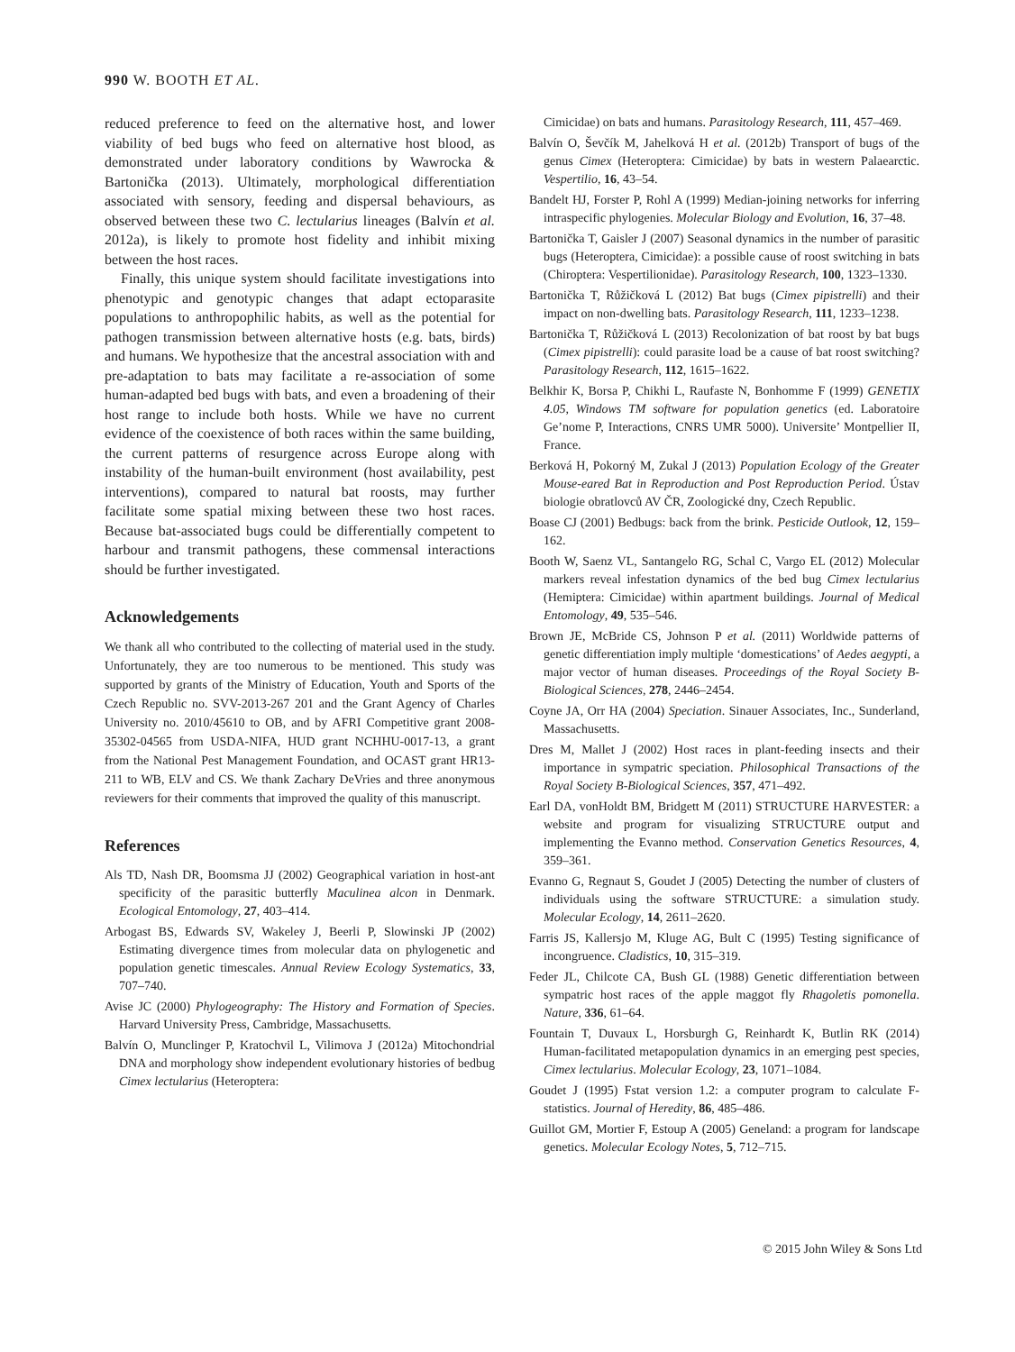990 W. BOOTH ET AL.
reduced preference to feed on the alternative host, and lower viability of bed bugs who feed on alternative host blood, as demonstrated under laboratory conditions by Wawrocka & Bartonička (2013). Ultimately, morphological differentiation associated with sensory, feeding and dispersal behaviours, as observed between these two C. lectularius lineages (Balvín et al. 2012a), is likely to promote host fidelity and inhibit mixing between the host races.
Finally, this unique system should facilitate investigations into phenotypic and genotypic changes that adapt ectoparasite populations to anthropophilic habits, as well as the potential for pathogen transmission between alternative hosts (e.g. bats, birds) and humans. We hypothesize that the ancestral association with and pre-adaptation to bats may facilitate a re-association of some human-adapted bed bugs with bats, and even a broadening of their host range to include both hosts. While we have no current evidence of the coexistence of both races within the same building, the current patterns of resurgence across Europe along with instability of the human-built environment (host availability, pest interventions), compared to natural bat roosts, may further facilitate some spatial mixing between these two host races. Because bat-associated bugs could be differentially competent to harbour and transmit pathogens, these commensal interactions should be further investigated.
Acknowledgements
We thank all who contributed to the collecting of material used in the study. Unfortunately, they are too numerous to be mentioned. This study was supported by grants of the Ministry of Education, Youth and Sports of the Czech Republic no. SVV-2013-267 201 and the Grant Agency of Charles University no. 2010/45610 to OB, and by AFRI Competitive grant 2008-35302-04565 from USDA-NIFA, HUD grant NCHHU-0017-13, a grant from the National Pest Management Foundation, and OCAST grant HR13-211 to WB, ELV and CS. We thank Zachary DeVries and three anonymous reviewers for their comments that improved the quality of this manuscript.
References
Als TD, Nash DR, Boomsma JJ (2002) Geographical variation in host-ant specificity of the parasitic butterfly Maculinea alcon in Denmark. Ecological Entomology, 27, 403–414.
Arbogast BS, Edwards SV, Wakeley J, Beerli P, Slowinski JP (2002) Estimating divergence times from molecular data on phylogenetic and population genetic timescales. Annual Review Ecology Systematics, 33, 707–740.
Avise JC (2000) Phylogeography: The History and Formation of Species. Harvard University Press, Cambridge, Massachusetts.
Balvín O, Munclinger P, Kratochvil L, Vilimova J (2012a) Mitochondrial DNA and morphology show independent evolutionary histories of bedbug Cimex lectularius (Heteroptera:
Cimicidae) on bats and humans. Parasitology Research, 111, 457–469.
Balvín O, Ševčík M, Jahelková H et al. (2012b) Transport of bugs of the genus Cimex (Heteroptera: Cimicidae) by bats in western Palaearctic. Vespertilio, 16, 43–54.
Bandelt HJ, Forster P, Rohl A (1999) Median-joining networks for inferring intraspecific phylogenies. Molecular Biology and Evolution, 16, 37–48.
Bartonička T, Gaisler J (2007) Seasonal dynamics in the number of parasitic bugs (Heteroptera, Cimicidae): a possible cause of roost switching in bats (Chiroptera: Vespertilionidae). Parasitology Research, 100, 1323–1330.
Bartonička T, Růžičková L (2012) Bat bugs (Cimex pipistrelli) and their impact on non-dwelling bats. Parasitology Research, 111, 1233–1238.
Bartonička T, Růžičková L (2013) Recolonization of bat roost by bat bugs (Cimex pipistrelli): could parasite load be a cause of bat roost switching? Parasitology Research, 112, 1615–1622.
Belkhir K, Borsa P, Chikhi L, Raufaste N, Bonhomme F (1999) GENETIX 4.05, Windows TM software for population genetics (ed. Laboratoire Ge’nome P, Interactions, CNRS UMR 5000). Universite’ Montpellier II, France.
Berková H, Pokorný M, Zukal J (2013) Population Ecology of the Greater Mouse-eared Bat in Reproduction and Post Reproduction Period. Ústav biologie obratlovců AV ČR, Zoologické dny, Czech Republic.
Boase CJ (2001) Bedbugs: back from the brink. Pesticide Outlook, 12, 159–162.
Booth W, Saenz VL, Santangelo RG, Schal C, Vargo EL (2012) Molecular markers reveal infestation dynamics of the bed bug Cimex lectularius (Hemiptera: Cimicidae) within apartment buildings. Journal of Medical Entomology, 49, 535–546.
Brown JE, McBride CS, Johnson P et al. (2011) Worldwide patterns of genetic differentiation imply multiple ‘domestications’ of Aedes aegypti, a major vector of human diseases. Proceedings of the Royal Society B-Biological Sciences, 278, 2446–2454.
Coyne JA, Orr HA (2004) Speciation. Sinauer Associates, Inc., Sunderland, Massachusetts.
Dres M, Mallet J (2002) Host races in plant-feeding insects and their importance in sympatric speciation. Philosophical Transactions of the Royal Society B-Biological Sciences, 357, 471–492.
Earl DA, vonHoldt BM, Bridgett M (2011) STRUCTURE HARVESTER: a website and program for visualizing STRUCTURE output and implementing the Evanno method. Conservation Genetics Resources, 4, 359–361.
Evanno G, Regnaut S, Goudet J (2005) Detecting the number of clusters of individuals using the software STRUCTURE: a simulation study. Molecular Ecology, 14, 2611–2620.
Farris JS, Kallersjo M, Kluge AG, Bult C (1995) Testing significance of incongruence. Cladistics, 10, 315–319.
Feder JL, Chilcote CA, Bush GL (1988) Genetic differentiation between sympatric host races of the apple maggot fly Rhagoletis pomonella. Nature, 336, 61–64.
Fountain T, Duvaux L, Horsburgh G, Reinhardt K, Butlin RK (2014) Human-facilitated metapopulation dynamics in an emerging pest species, Cimex lectularius. Molecular Ecology, 23, 1071–1084.
Goudet J (1995) Fstat version 1.2: a computer program to calculate F-statistics. Journal of Heredity, 86, 485–486.
Guillot GM, Mortier F, Estoup A (2005) Geneland: a program for landscape genetics. Molecular Ecology Notes, 5, 712–715.
© 2015 John Wiley & Sons Ltd